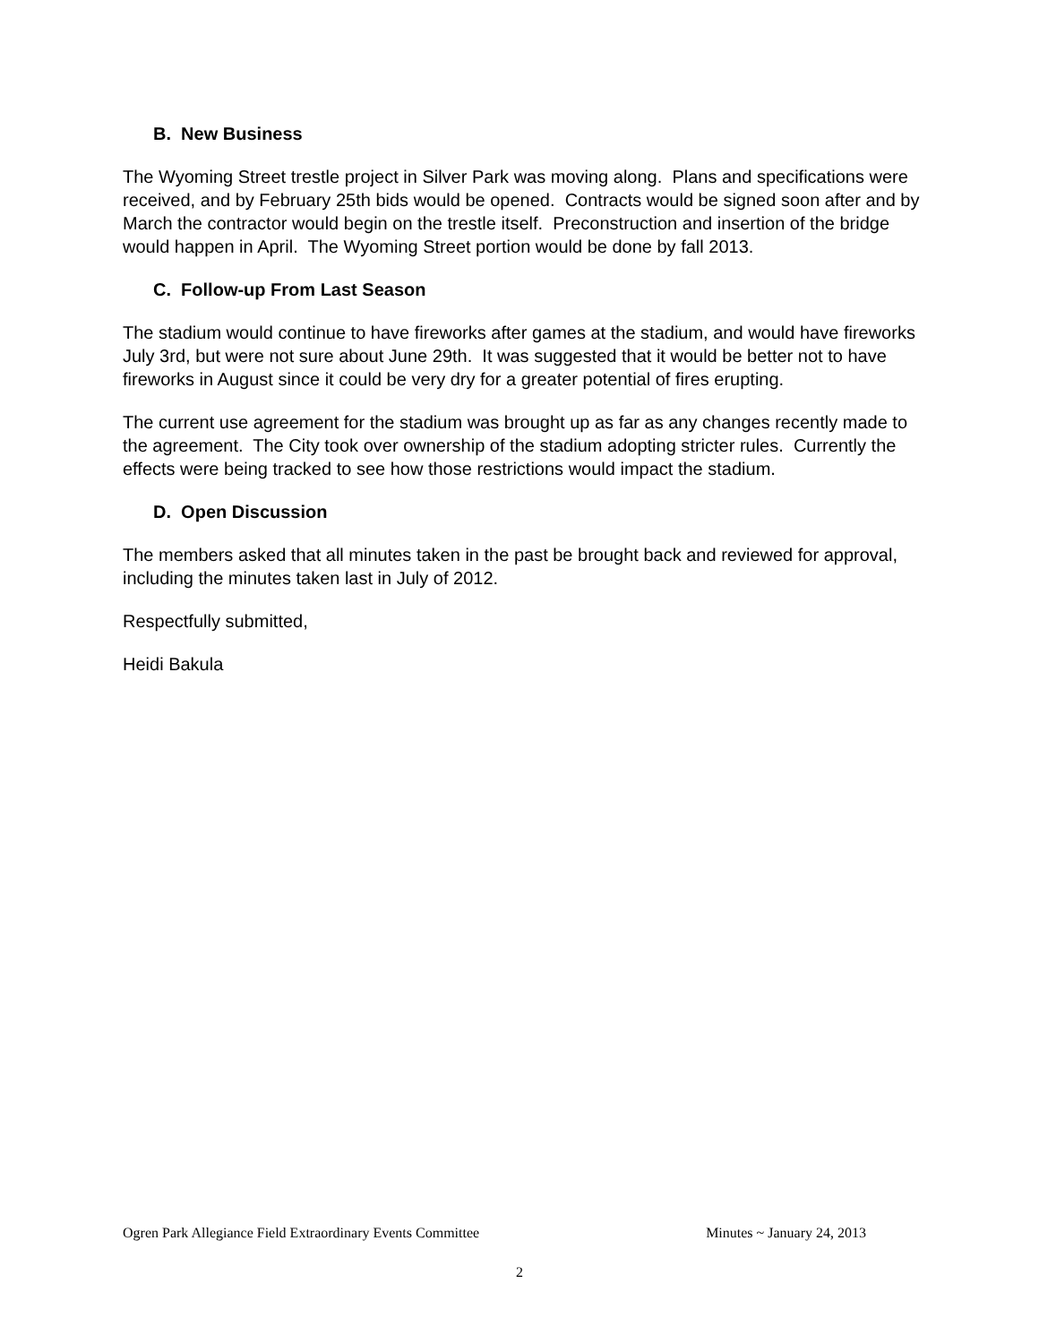B. New Business
The Wyoming Street trestle project in Silver Park was moving along. Plans and specifications were received, and by February 25th bids would be opened. Contracts would be signed soon after and by March the contractor would begin on the trestle itself. Preconstruction and insertion of the bridge would happen in April. The Wyoming Street portion would be done by fall 2013.
C. Follow-up From Last Season
The stadium would continue to have fireworks after games at the stadium, and would have fireworks July 3rd, but were not sure about June 29th. It was suggested that it would be better not to have fireworks in August since it could be very dry for a greater potential of fires erupting.
The current use agreement for the stadium was brought up as far as any changes recently made to the agreement. The City took over ownership of the stadium adopting stricter rules. Currently the effects were being tracked to see how those restrictions would impact the stadium.
D. Open Discussion
The members asked that all minutes taken in the past be brought back and reviewed for approval, including the minutes taken last in July of 2012.
Respectfully submitted,
Heidi Bakula
Ogren Park Allegiance Field Extraordinary Events Committee Minutes ~ January 24, 2013
2